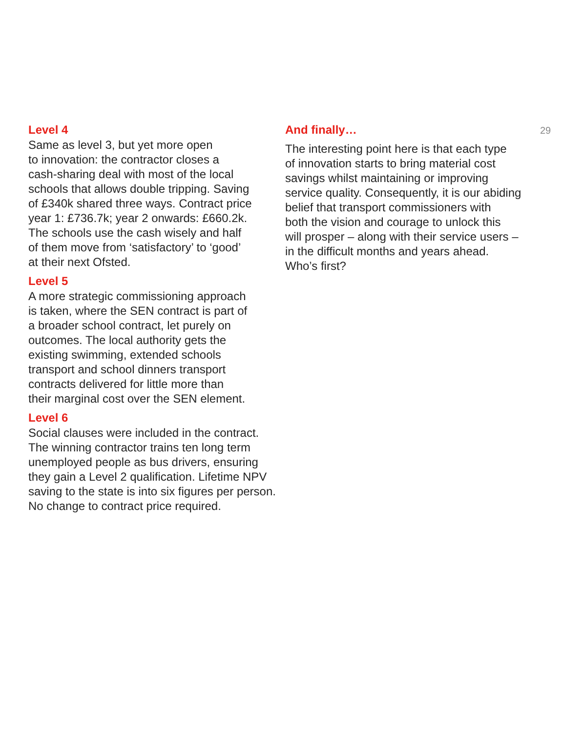Level 4
Same as level 3, but yet more open
to innovation: the contractor closes a
cash-sharing deal with most of the local
schools that allows double tripping. Saving
of £340k shared three ways. Contract price
year 1: £736.7k; year 2 onwards: £660.2k.
The schools use the cash wisely and half
of them move from ‘satisfactory’ to ‘good’
at their next Ofsted.
Level 5
A more strategic commissioning approach
is taken, where the SEN contract is part of
a broader school contract, let purely on
outcomes. The local authority gets the
existing swimming, extended schools
transport and school dinners transport
contracts delivered for little more than
their marginal cost over the SEN element.
Level 6
Social clauses were included in the contract.
The winning contractor trains ten long term
unemployed people as bus drivers, ensuring
they gain a Level 2 qualification. Lifetime NPV
saving to the state is into six figures per person.
No change to contract price required.
And finally…
The interesting point here is that each type
of innovation starts to bring material cost
savings whilst maintaining or improving
service quality. Consequently, it is our abiding
belief that transport commissioners with
both the vision and courage to unlock this
will prosper – along with their service users –
in the difficult months and years ahead.
Who’s first?
29